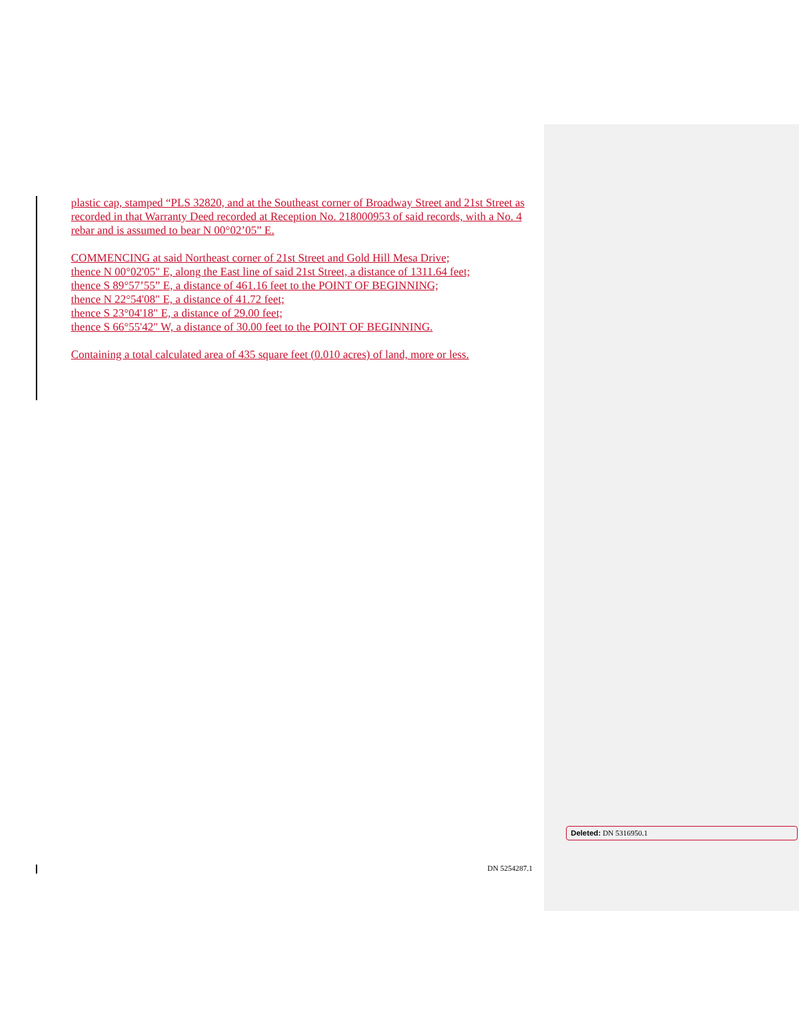plastic cap, stamped “PLS 32820, and at the Southeast corner of Broadway Street and 21st Street as recorded in that Warranty Deed recorded at Reception No. 218000953 of said records, with a No. 4 rebar and is assumed to bear N 00°02’05” E.
COMMENCING at said Northeast corner of 21st Street and Gold Hill Mesa Drive;
thence N 00°02'05" E, along the East line of said 21st Street, a distance of 1311.64 feet;
thence S 89°57’55” E, a distance of 461.16 feet to the POINT OF BEGINNING;
thence N 22°54'08" E, a distance of 41.72 feet;
thence S 23°04'18" E, a distance of 29.00 feet;
thence S 66°55'42" W, a distance of 30.00 feet to the POINT OF BEGINNING.
Containing a total calculated area of 435 square feet (0.010 acres) of land, more or less.
DN 5254287.1
Deleted: DN 5316950.1